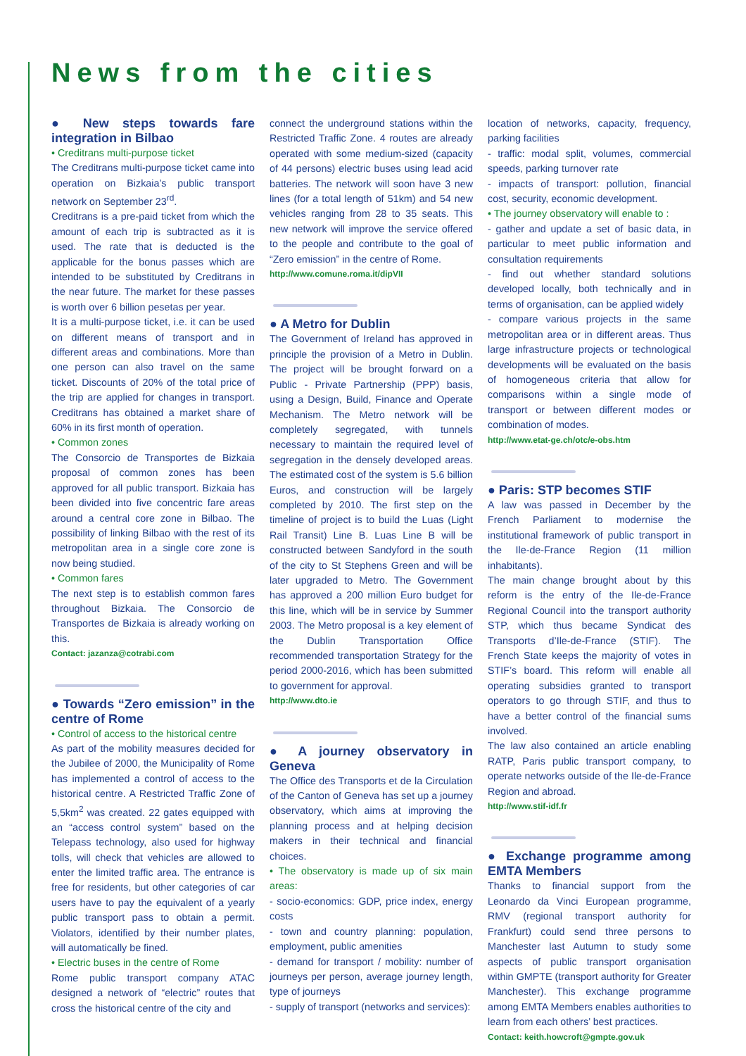News from the cities
● New steps towards fare integration in Bilbao
• Creditrans multi-purpose ticket
The Creditrans multi-purpose ticket came into operation on Bizkaia’s public transport network on September 23<sup>rd</sup>.
Creditrans is a pre-paid ticket from which the amount of each trip is subtracted as it is used. The rate that is deducted is the applicable for the bonus passes which are intended to be substituted by Creditrans in the near future. The market for these passes is worth over 6 billion pesetas per year.
It is a multi-purpose ticket, i.e. it can be used on different means of transport and in different areas and combinations. More than one person can also travel on the same ticket. Discounts of 20% of the total price of the trip are applied for changes in transport. Creditrans has obtained a market share of 60% in its first month of operation.
• Common zones
The Consorcio de Transportes de Bizkaia proposal of common zones has been approved for all public transport. Bizkaia has been divided into five concentric fare areas around a central core zone in Bilbao. The possibility of linking Bilbao with the rest of its metropolitan area in a single core zone is now being studied.
• Common fares
The next step is to establish common fares throughout Bizkaia. The Consorcio de Transportes de Bizkaia is already working on this.
Contact: jazanza@cotrabi.com
● Towards “Zero emission” in the centre of Rome
• Control of access to the historical centre
As part of the mobility measures decided for the Jubilee of 2000, the Municipality of Rome has implemented a control of access to the historical centre. A Restricted Traffic Zone of 5,5km<sup>2</sup> was created. 22 gates equipped with an “access control system” based on the Telepass technology, also used for highway tolls, will check that vehicles are allowed to enter the limited traffic area. The entrance is free for residents, but other categories of car users have to pay the equivalent of a yearly public transport pass to obtain a permit. Violators, identified by their number plates, will automatically be fined.
• Electric buses in the centre of Rome
Rome public transport company ATAC designed a network of “electric” routes that cross the historical centre of the city and
connect the underground stations within the Restricted Traffic Zone. 4 routes are already operated with some medium-sized (capacity of 44 persons) electric buses using lead acid batteries. The network will soon have 3 new lines (for a total length of 51km) and 54 new vehicles ranging from 28 to 35 seats. This new network will improve the service offered to the people and contribute to the goal of “Zero emission” in the centre of Rome.
http://www.comune.roma.it/dipVII
● A Metro for Dublin
The Government of Ireland has approved in principle the provision of a Metro in Dublin. The project will be brought forward on a Public - Private Partnership (PPP) basis, using a Design, Build, Finance and Operate Mechanism. The Metro network will be completely segregated, with tunnels necessary to maintain the required level of segregation in the densely developed areas. The estimated cost of the system is 5.6 billion Euros, and construction will be largely completed by 2010. The first step on the timeline of project is to build the Luas (Light Rail Transit) Line B. Luas Line B will be constructed between Sandyford in the south of the city to St Stephens Green and will be later upgraded to Metro. The Government has approved a 200 million Euro budget for this line, which will be in service by Summer 2003. The Metro proposal is a key element of the Dublin Transportation Office recommended transportation Strategy for the period 2000-2016, which has been submitted to government for approval.
http://www.dto.ie
● A journey observatory in Geneva
The Office des Transports et de la Circulation of the Canton of Geneva has set up a journey observatory, which aims at improving the planning process and at helping decision makers in their technical and financial choices.
• The observatory is made up of six main areas:
- socio-economics: GDP, price index, energy costs
- town and country planning: population, employment, public amenities
- demand for transport / mobility: number of journeys per person, average journey length, type of journeys
- supply of transport (networks and services):
location of networks, capacity, frequency, parking facilities
- traffic: modal split, volumes, commercial speeds, parking turnover rate
- impacts of transport: pollution, financial cost, security, economic development.
• The journey observatory will enable to :
- gather and update a set of basic data, in particular to meet public information and consultation requirements
- find out whether standard solutions developed locally, both technically and in terms of organisation, can be applied widely
- compare various projects in the same metropolitan area or in different areas. Thus large infrastructure projects or technological developments will be evaluated on the basis of homogeneous criteria that allow for comparisons within a single mode of transport or between different modes or combination of modes.
http://www.etat-ge.ch/otc/e-obs.htm
● Paris: STP becomes STIF
A law was passed in December by the French Parliament to modernise the institutional framework of public transport in the Ile-de-France Region (11 million inhabitants).
The main change brought about by this reform is the entry of the Ile-de-France Regional Council into the transport authority STP, which thus became Syndicat des Transports d’Ile-de-France (STIF). The French State keeps the majority of votes in STIF’s board. This reform will enable all operating subsidies granted to transport operators to go through STIF, and thus to have a better control of the financial sums involved.
The law also contained an article enabling RATP, Paris public transport company, to operate networks outside of the Ile-de-France Region and abroad.
http://www.stif-idf.fr
● Exchange programme among EMTA Members
Thanks to financial support from the Leonardo da Vinci European programme, RMV (regional transport authority for Frankfurt) could send three persons to Manchester last Autumn to study some aspects of public transport organisation within GMPTE (transport authority for Greater Manchester). This exchange programme among EMTA Members enables authorities to learn from each others’ best practices.
Contact: keith.howcroft@gmpte.gov.uk